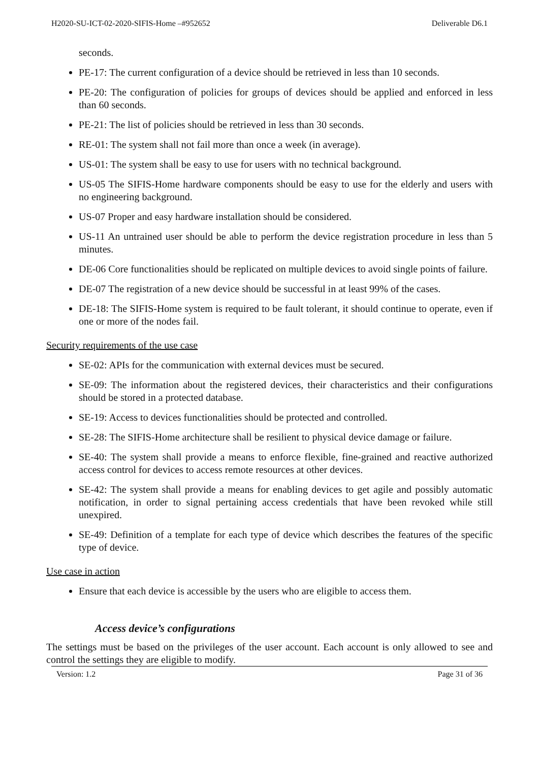H2020-SU-ICT-02-2020-SIFIS-Home –#952652 Deliverable D6.1
seconds.
PE-17: The current configuration of a device should be retrieved in less than 10 seconds.
PE-20: The configuration of policies for groups of devices should be applied and enforced in less than 60 seconds.
PE-21: The list of policies should be retrieved in less than 30 seconds.
RE-01: The system shall not fail more than once a week (in average).
US-01: The system shall be easy to use for users with no technical background.
US-05 The SIFIS-Home hardware components should be easy to use for the elderly and users with no engineering background.
US-07 Proper and easy hardware installation should be considered.
US-11 An untrained user should be able to perform the device registration procedure in less than 5 minutes.
DE-06 Core functionalities should be replicated on multiple devices to avoid single points of failure.
DE-07 The registration of a new device should be successful in at least 99% of the cases.
DE-18: The SIFIS-Home system is required to be fault tolerant, it should continue to operate, even if one or more of the nodes fail.
Security requirements of the use case
SE-02: APIs for the communication with external devices must be secured.
SE-09: The information about the registered devices, their characteristics and their configurations should be stored in a protected database.
SE-19: Access to devices functionalities should be protected and controlled.
SE-28: The SIFIS-Home architecture shall be resilient to physical device damage or failure.
SE-40: The system shall provide a means to enforce flexible, fine-grained and reactive authorized access control for devices to access remote resources at other devices.
SE-42: The system shall provide a means for enabling devices to get agile and possibly automatic notification, in order to signal pertaining access credentials that have been revoked while still unexpired.
SE-49: Definition of a template for each type of device which describes the features of the specific type of device.
Use case in action
Ensure that each device is accessible by the users who are eligible to access them.
Access device’s configurations
The settings must be based on the privileges of the user account. Each account is only allowed to see and control the settings they are eligible to modify.
Version: 1.2 Page 31 of 36